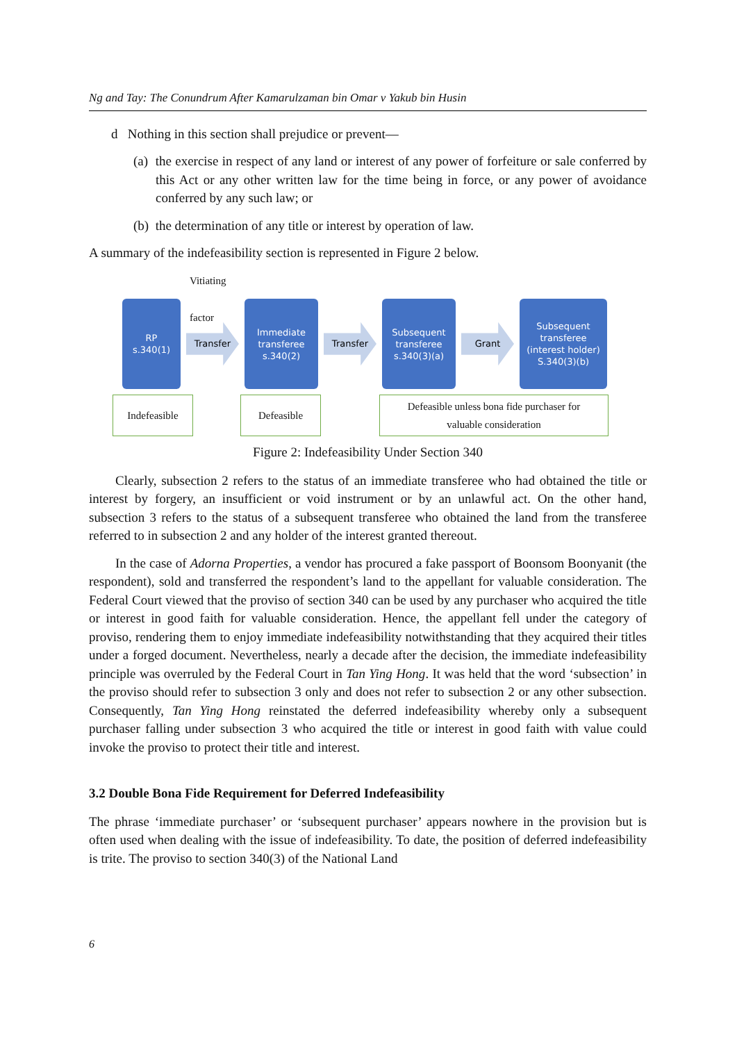Ng and Tay: The Conundrum After Kamarulzaman bin Omar v Yakub bin Husin
d Nothing in this section shall prejudice or prevent—
(a) the exercise in respect of any land or interest of any power of forfeiture or sale conferred by this Act or any other written law for the time being in force, or any power of avoidance conferred by any such law; or
(b) the determination of any title or interest by operation of law.
A summary of the indefeasibility section is represented in Figure 2 below.
Vitiating
factor
RP
s.340(1)
Transfer
Immediate
transferee
s.340(2)
Transfer
Subsequent
transferee
s.340(3)(a)
Grant
Subsequent
transferee
(interest holder)
S.340(3)(b)
Indefeasible Defeasible Defeasible unless bona fide purchaser for
valuable consideration
Figure 2: Indefeasibility Under Section 340
Clearly, subsection 2 refers to the status of an immediate transferee who had obtained the title or interest by forgery, an insufficient or void instrument or by an unlawful act. On the other hand, subsection 3 refers to the status of a subsequent transferee who obtained the land from the transferee referred to in subsection 2 and any holder of the interest granted thereout.
In the case of Adorna Properties, a vendor has procured a fake passport of Boonsom Boonyanit (the respondent), sold and transferred the respondent’s land to the appellant for valuable consideration. The Federal Court viewed that the proviso of section 340 can be used by any purchaser who acquired the title or interest in good faith for valuable consideration. Hence, the appellant fell under the category of proviso, rendering them to enjoy immediate indefeasibility notwithstanding that they acquired their titles under a forged document. Nevertheless, nearly a decade after the decision, the immediate indefeasibility principle was overruled by the Federal Court in Tan Ying Hong. It was held that the word ‘subsection’ in the proviso should refer to subsection 3 only and does not refer to subsection 2 or any other subsection. Consequently, Tan Ying Hong reinstated the deferred indefeasibility whereby only a subsequent purchaser falling under subsection 3 who acquired the title or interest in good faith with value could invoke the proviso to protect their title and interest.
3.2 Double Bona Fide Requirement for Deferred Indefeasibility
The phrase ‘immediate purchaser’ or ‘subsequent purchaser’ appears nowhere in the provision but is often used when dealing with the issue of indefeasibility. To date, the position of deferred indefeasibility is trite. The proviso to section 340(3) of the National Land
6